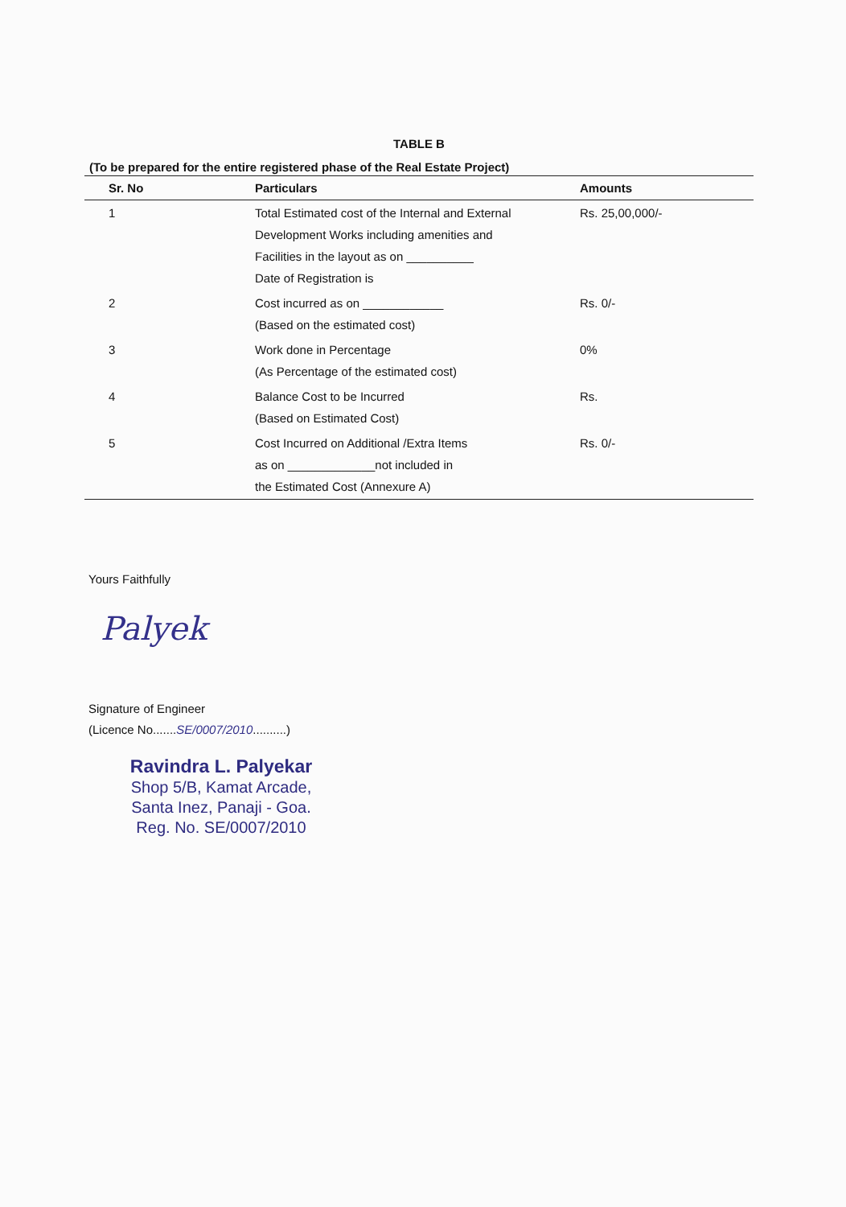TABLE B
(To be prepared for the entire registered phase of the Real Estate Project)
| Sr. No | Particulars | Amounts |
| --- | --- | --- |
| 1 | Total Estimated cost of the Internal and External Development Works including amenities and Facilities in the layout as on __________ Date of Registration is | Rs. 25,00,000/- |
| 2 | Cost incurred as on ____________ (Based on the estimated cost) | Rs. 0/- |
| 3 | Work done in Percentage (As Percentage of the estimated cost) | 0% |
| 4 | Balance Cost to be Incurred (Based on Estimated Cost) | Rs. |
| 5 | Cost Incurred on Additional /Extra Items as on _____________not included in the Estimated Cost (Annexure A) | Rs. 0/- |
Yours Faithfully
Palyek
Signature of Engineer
(Licence No.......SE/0007/2010..........)
Ravindra L. Palyekar
Shop 5/B, Kamat Arcade,
Santa Inez, Panaji - Goa.
Reg. No. SE/0007/2010